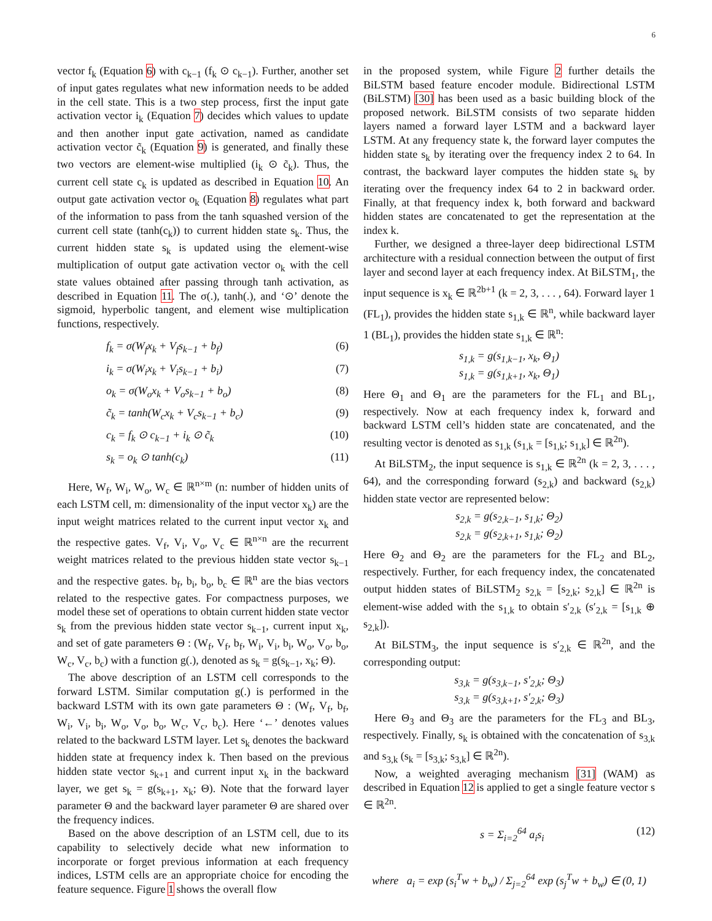6
vector f<sub>k</sub> (Equation 6) with c<sub>k−1</sub> (f<sub>k</sub> ⊙ c<sub>k−1</sub>). Further, another set of input gates regulates what new information needs to be added in the cell state. This is a two step process, first the input gate activation vector i<sub>k</sub> (Equation 7) decides which values to update and then another input gate activation, named as candidate activation vector c̃<sub>k</sub> (Equation 9) is generated, and finally these two vectors are element-wise multiplied (i<sub>k</sub> ⊙ c̃<sub>k</sub>). Thus, the current cell state c<sub>k</sub> is updated as described in Equation 10. An output gate activation vector o<sub>k</sub> (Equation 8) regulates what part of the information to pass from the tanh squashed version of the current cell state (tanh(c<sub>k</sub>)) to current hidden state s<sub>k</sub>. Thus, the current hidden state s<sub>k</sub> is updated using the element-wise multiplication of output gate activation vector o<sub>k</sub> with the cell state values obtained after passing through tanh activation, as described in Equation 11. The σ(.), tanh(.), and ‘⊙’ denote the sigmoid, hyperbolic tangent, and element wise multiplication functions, respectively.
f<sub>k</sub> = σ(W<sub>f</sub>x<sub>k</sub> + V<sub>f</sub>s<sub>k−1</sub> + b<sub>f</sub>) (6)
i<sub>k</sub> = σ(W<sub>i</sub>x<sub>k</sub> + V<sub>i</sub>s<sub>k−1</sub> + b<sub>i</sub>) (7)
o<sub>k</sub> = σ(W<sub>o</sub>x<sub>k</sub> + V<sub>o</sub>s<sub>k−1</sub> + b<sub>o</sub>) (8)
c̃<sub>k</sub> = tanh(W<sub>c</sub>x<sub>k</sub> + V<sub>c</sub>s<sub>k−1</sub> + b<sub>c</sub>) (9)
c<sub>k</sub> = f<sub>k</sub> ⊙ c<sub>k−1</sub> + i<sub>k</sub> ⊙ c̃<sub>k</sub> (10)
s<sub>k</sub> = o<sub>k</sub> ⊙ tanh(c<sub>k</sub>) (11)
Here, W<sub>f</sub>, W<sub>i</sub>, W<sub>o</sub>, W<sub>c</sub> ∈ ℝ<sup>n×m</sup> (n: number of hidden units of each LSTM cell, m: dimensionality of the input vector x<sub>k</sub>) are the input weight matrices related to the current input vector x<sub>k</sub> and the respective gates. V<sub>f</sub>, V<sub>i</sub>, V<sub>o</sub>, V<sub>c</sub> ∈ ℝ<sup>n×n</sup> are the recurrent weight matrices related to the previous hidden state vector s<sub>k−1</sub> and the respective gates. b<sub>f</sub>, b<sub>i</sub>, b<sub>o</sub>, b<sub>c</sub> ∈ ℝ<sup>n</sup> are the bias vectors related to the respective gates. For compactness purposes, we model these set of operations to obtain current hidden state vector s<sub>k</sub> from the previous hidden state vector s<sub>k−1</sub>, current input x<sub>k</sub>, and set of gate parameters Θ : (W<sub>f</sub>, V<sub>f</sub>, b<sub>f</sub>, W<sub>i</sub>, V<sub>i</sub>, b<sub>i</sub>, W<sub>o</sub>, V<sub>o</sub>, b<sub>o</sub>, W<sub>c</sub>, V<sub>c</sub>, b<sub>c</sub>) with a function g(.), denoted as s<sub>k</sub> = g(s<sub>k−1</sub>, x<sub>k</sub>; Θ).
The above description of an LSTM cell corresponds to the forward LSTM. Similar computation g(.) is performed in the backward LSTM with its own gate parameters Θ : (W<sub>f</sub>, V<sub>f</sub>, b<sub>f</sub>, W<sub>i</sub>, V<sub>i</sub>, b<sub>i</sub>, W<sub>o</sub>, V<sub>o</sub>, b<sub>o</sub>, W<sub>c</sub>, V<sub>c</sub>, b<sub>c</sub>). Here ‘←’ denotes values related to the backward LSTM layer. Let s<sub>k</sub> denotes the backward hidden state at frequency index k. Then based on the previous hidden state vector s<sub>k+1</sub> and current input x<sub>k</sub> in the backward layer, we get s<sub>k</sub> = g(s<sub>k+1</sub>, x<sub>k</sub>; Θ). Note that the forward layer parameter Θ and the backward layer parameter Θ are shared over the frequency indices.
Based on the above description of an LSTM cell, due to its capability to selectively decide what new information to incorporate or forget previous information at each frequency indices, LSTM cells are an appropriate choice for encoding the feature sequence. Figure 1 shows the overall flow
in the proposed system, while Figure 2 further details the BiLSTM based feature encoder module. Bidirectional LSTM (BiLSTM) [30] has been used as a basic building block of the proposed network. BiLSTM consists of two separate hidden layers named a forward layer LSTM and a backward layer LSTM. At any frequency state k, the forward layer computes the hidden state s<sub>k</sub> by iterating over the frequency index 2 to 64. In contrast, the backward layer computes the hidden state s<sub>k</sub> by iterating over the frequency index 64 to 2 in backward order. Finally, at that frequency index k, both forward and backward hidden states are concatenated to get the representation at the index k.
Further, we designed a three-layer deep bidirectional LSTM architecture with a residual connection between the output of first layer and second layer at each frequency index. At BiLSTM<sub>1</sub>, the input sequence is x<sub>k</sub> ∈ ℝ<sup>2b+1</sup> (k = 2, 3, . . . , 64). Forward layer 1 (FL<sub>1</sub>), provides the hidden state s<sub>1,k</sub> ∈ ℝ<sup>n</sup>, while backward layer 1 (BL<sub>1</sub>), provides the hidden state s<sub>1,k</sub> ∈ ℝ<sup>n</sup>:
s<sub>1,k</sub> = g(s<sub>1,k−1</sub>, x<sub>k</sub>, Θ<sub>1</sub>)
s<sub>1,k</sub> = g(s<sub>1,k+1</sub>, x<sub>k</sub>, Θ<sub>1</sub>)
Here Θ<sub>1</sub> and Θ<sub>1</sub> are the parameters for the FL<sub>1</sub> and BL<sub>1</sub>, respectively. Now at each frequency index k, forward and backward LSTM cell’s hidden state are concatenated, and the resulting vector is denoted as s<sub>1,k</sub> (s<sub>1,k</sub> = [s<sub>1,k</sub>; s<sub>1,k</sub>] ∈ ℝ<sup>2n</sup>).
At BiLSTM<sub>2</sub>, the input sequence is s<sub>1,k</sub> ∈ ℝ<sup>2n</sup> (k = 2, 3, . . . , 64), and the corresponding forward (s<sub>2,k</sub>) and backward (s<sub>2,k</sub>) hidden state vector are represented below:
s<sub>2,k</sub> = g(s<sub>2,k−1</sub>, s<sub>1,k</sub>; Θ<sub>2</sub>)
s<sub>2,k</sub> = g(s<sub>2,k+1</sub>, s<sub>1,k</sub>; Θ<sub>2</sub>)
Here Θ<sub>2</sub> and Θ<sub>2</sub> are the parameters for the FL<sub>2</sub> and BL<sub>2</sub>, respectively. Further, for each frequency index, the concatenated output hidden states of BiLSTM<sub>2</sub> s<sub>2,k</sub> = [s<sub>2,k</sub>; s<sub>2,k</sub>] ∈ ℝ<sup>2n</sup> is element-wise added with the s<sub>1,k</sub> to obtain s′<sub>2,k</sub> (s′<sub>2,k</sub> = [s<sub>1,k</sub> ⊕ s<sub>2,k</sub>]).
At BiLSTM<sub>3</sub>, the input sequence is s′<sub>2,k</sub> ∈ ℝ<sup>2n</sup>, and the corresponding output:
s<sub>3,k</sub> = g(s<sub>3,k−1</sub>, s′<sub>2,k</sub>; Θ<sub>3</sub>)
s<sub>3,k</sub> = g(s<sub>3,k+1</sub>, s′<sub>2,k</sub>; Θ<sub>3</sub>)
Here Θ<sub>3</sub> and Θ<sub>3</sub> are the parameters for the FL<sub>3</sub> and BL<sub>3</sub>, respectively. Finally, s<sub>k</sub> is obtained with the concatenation of s<sub>3,k</sub> and s<sub>3,k</sub> (s<sub>k</sub> = [s<sub>3,k</sub>; s<sub>3,k</sub>] ∈ ℝ<sup>2n</sup>).
Now, a weighted averaging mechanism [31] (WAM) as described in Equation 12 is applied to get a single feature vector s ∈ ℝ<sup>2n</sup>.
s = Σ<sub>i=2</sub><sup>64</sup> a<sub>i</sub>s<sub>i</sub> (12)
where a<sub>i</sub> = exp (s<sub>i</sub><sup>T</sup>w + b<sub>w</sub>) / Σ<sub>j=2</sub><sup>64</sup> exp (s<sub>j</sub><sup>T</sup>w + b<sub>w</sub>) ∈ (0, 1)